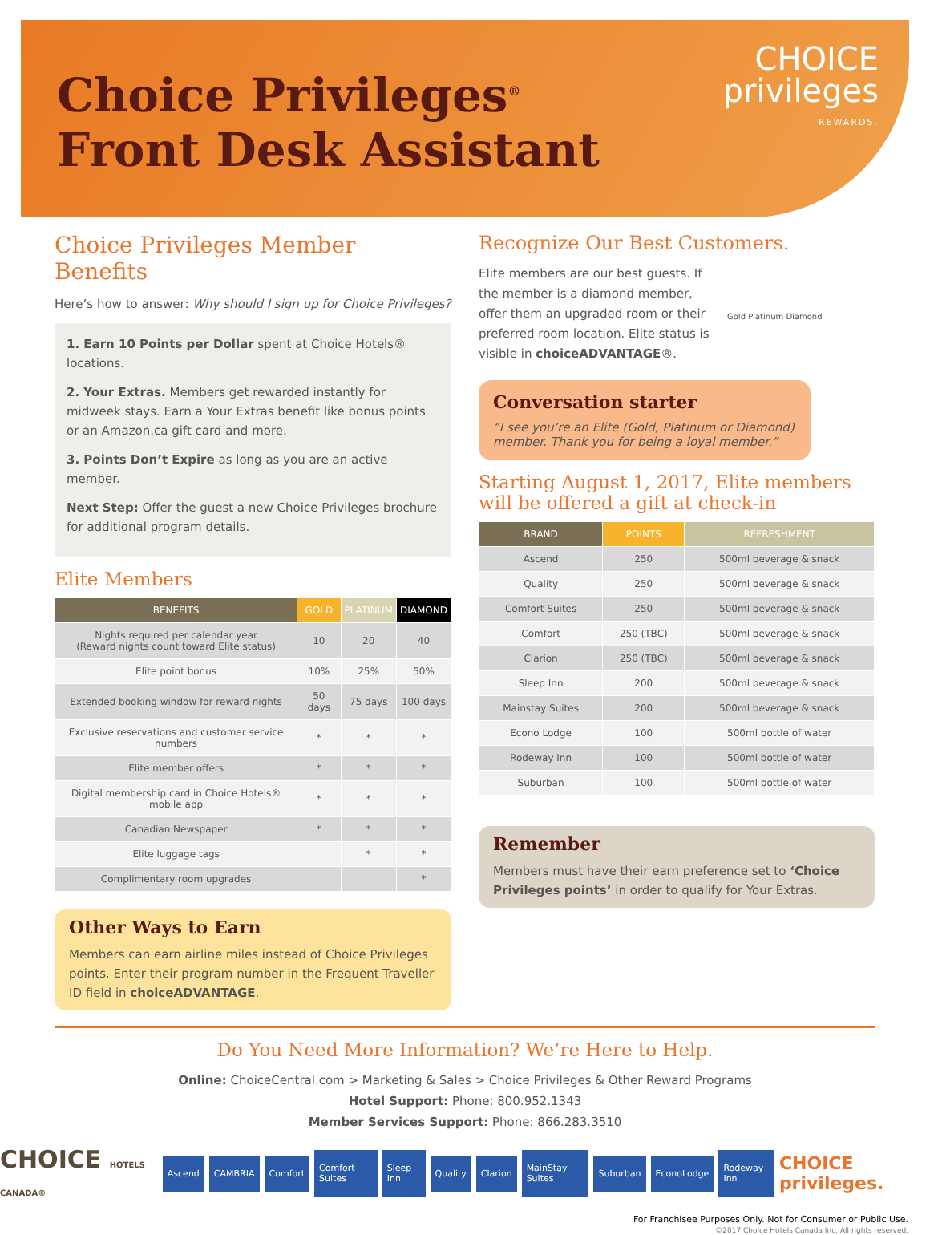Choice Privileges<sup>®</sup>
Front Desk Assistant
CHOICE
privileges
REWARDS.
Choice Privileges Member Benefits
Here’s how to answer: Why should I sign up for Choice Privileges?
1. Earn 10 Points per Dollar spent at Choice Hotels® locations.
2. Your Extras. Members get rewarded instantly for midweek stays. Earn a Your Extras benefit like bonus points or an Amazon.ca gift card and more.
3. Points Don’t Expire as long as you are an active member.
Next Step: Offer the guest a new Choice Privileges brochure for additional program details.
Elite Members
| BENEFITS | GOLD | PLATINUM | DIAMOND |
| --- | --- | --- | --- |
| Nights required per calendar year (Reward nights count toward Elite status) | 10 | 20 | 40 |
| Elite point bonus | 10% | 25% | 50% |
| Extended booking window for reward nights | 50 days | 75 days | 100 days |
| Exclusive reservations and customer service numbers | * | * | * |
| Elite member offers | * | * | * |
| Digital membership card in Choice Hotels® mobile app | * | * | * |
| Canadian Newspaper | * | * | * |
| Elite luggage tags | | * | * |
| Complimentary room upgrades | | | * |
Other Ways to Earn
Members can earn airline miles instead of Choice Privileges points. Enter their program number in the Frequent Traveller ID field in choiceADVANTAGE.
Recognize Our Best Customers.
Elite members are our best guests. If the member is a diamond member, offer them an upgraded room or their preferred room location. Elite status is visible in choiceADVANTAGE®.
Gold Platinum Diamond
Conversation starter
“I see you’re an Elite (Gold, Platinum or Diamond) member. Thank you for being a loyal member.”
Starting August 1, 2017, Elite members will be offered a gift at check-in
| BRAND | POINTS | REFRESHMENT |
| --- | --- | --- |
| Ascend | 250 | 500ml beverage & snack |
| Quality | 250 | 500ml beverage & snack |
| Comfort Suites | 250 | 500ml beverage & snack |
| Comfort | 250 (TBC) | 500ml beverage & snack |
| Clarion | 250 (TBC) | 500ml beverage & snack |
| Sleep Inn | 200 | 500ml beverage & snack |
| Mainstay Suites | 200 | 500ml beverage & snack |
| Econo Lodge | 100 | 500ml bottle of water |
| Rodeway Inn | 100 | 500ml bottle of water |
| Suburban | 100 | 500ml bottle of water |
Remember
Members must have their earn preference set to ‘Choice Privileges points’ in order to qualify for Your Extras.
Do You Need More Information? We’re Here to Help.
Online: ChoiceCentral.com > Marketing & Sales > Choice Privileges & Other Reward Programs
Hotel Support: Phone: 800.952.1343
Member Services Support: Phone: 866.283.3510
CHOICE HOTELS CANADA® Ascend CAMBRIA Comfort Comfort Suites Sleep Inn Quality Clarion MainStay Suites Suburban EconoLodge Rodeway Inn CHOICE privileges.
For Franchisee Purposes Only. Not for Consumer or Public Use.
©2017 Choice Hotels Canada Inc. All rights reserved.